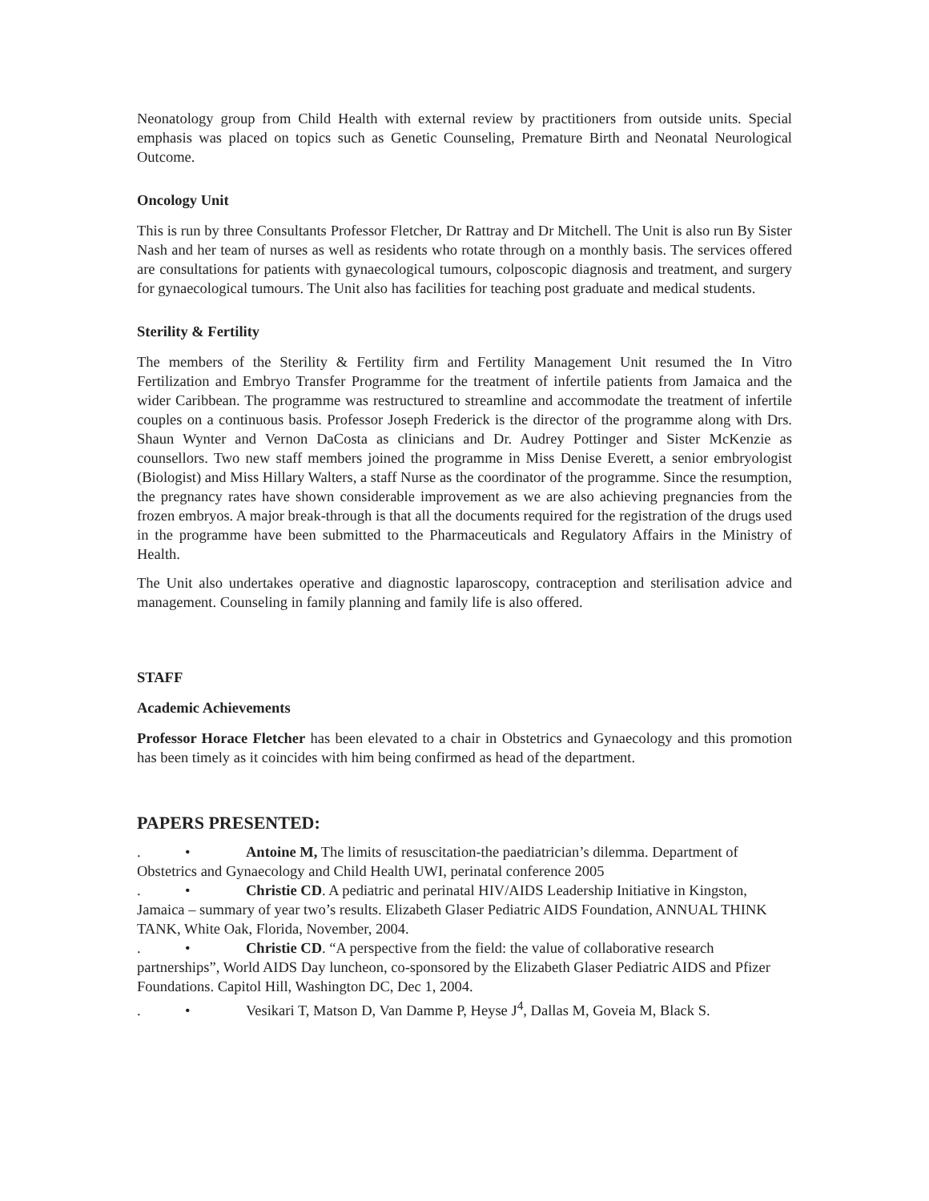Neonatology group from Child Health with external review by practitioners from outside units. Special emphasis was placed on topics such as Genetic Counseling, Premature Birth and Neonatal Neurological Outcome.
Oncology Unit
This is run by three Consultants Professor Fletcher, Dr Rattray and Dr Mitchell. The Unit is also run By Sister Nash and her team of nurses as well as residents who rotate through on a monthly basis. The services offered are consultations for patients with gynaecological tumours, colposcopic diagnosis and treatment, and surgery for gynaecological tumours. The Unit also has facilities for teaching post graduate and medical students.
Sterility & Fertility
The members of the Sterility & Fertility firm and Fertility Management Unit resumed the In Vitro Fertilization and Embryo Transfer Programme for the treatment of infertile patients from Jamaica and the wider Caribbean. The programme was restructured to streamline and accommodate the treatment of infertile couples on a continuous basis. Professor Joseph Frederick is the director of the programme along with Drs. Shaun Wynter and Vernon DaCosta as clinicians and Dr. Audrey Pottinger and Sister McKenzie as counsellors. Two new staff members joined the programme in Miss Denise Everett, a senior embryologist (Biologist) and Miss Hillary Walters, a staff Nurse as the coordinator of the programme. Since the resumption, the pregnancy rates have shown considerable improvement as we are also achieving pregnancies from the frozen embryos. A major break-through is that all the documents required for the registration of the drugs used in the programme have been submitted to the Pharmaceuticals and Regulatory Affairs in the Ministry of Health.
The Unit also undertakes operative and diagnostic laparoscopy, contraception and sterilisation advice and management. Counseling in family planning and family life is also offered.
STAFF
Academic Achievements
Professor Horace Fletcher has been elevated to a chair in Obstetrics and Gynaecology and this promotion has been timely as it coincides with him being confirmed as head of the department.
PAPERS PRESENTED:
. • Antoine M, The limits of resuscitation-the paediatrician’s dilemma. Department of Obstetrics and Gynaecology and Child Health UWI, perinatal conference 2005
. • Christie CD. A pediatric and perinatal HIV/AIDS Leadership Initiative in Kingston, Jamaica – summary of year two’s results. Elizabeth Glaser Pediatric AIDS Foundation, ANNUAL THINK TANK, White Oak, Florida, November, 2004.
. • Christie CD. “A perspective from the field: the value of collaborative research partnerships”, World AIDS Day luncheon, co-sponsored by the Elizabeth Glaser Pediatric AIDS and Pfizer Foundations. Capitol Hill, Washington DC, Dec 1, 2004.
. • Vesikari T, Matson D, Van Damme P, Heyse J<sup>4</sup>, Dallas M, Goveia M, Black S.